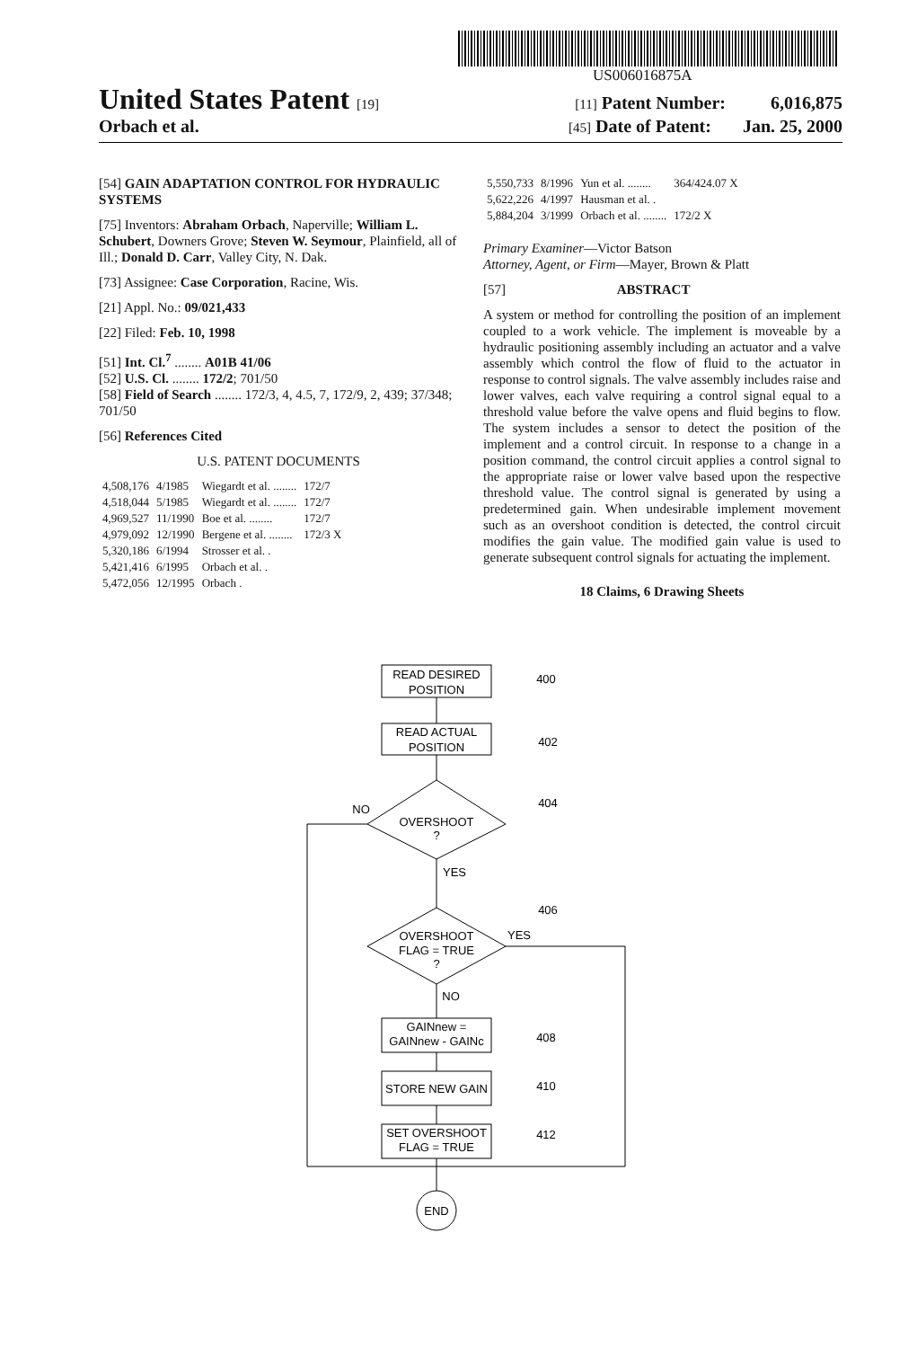US006016875A
United States Patent [19] [11] Patent Number: 6,016,875
Orbach et al. [45] Date of Patent: Jan. 25, 2000
[54] GAIN ADAPTATION CONTROL FOR HYDRAULIC SYSTEMS
[75] Inventors: Abraham Orbach, Naperville; William L. Schubert, Downers Grove; Steven W. Seymour, Plainfield, all of Ill.; Donald D. Carr, Valley City, N. Dak.
[73] Assignee: Case Corporation, Racine, Wis.
[21] Appl. No.: 09/021,433
[22] Filed: Feb. 10, 1998
[51] Int. Cl.<sup>7</sup> ........ A01B 41/06
[52] U.S. Cl. ........ 172/2; 701/50
[58] Field of Search ........ 172/3, 4, 4.5, 7, 172/9, 2, 439; 37/348; 701/50
[56] References Cited
U.S. PATENT DOCUMENTS
| 4,508,176 | 4/1985 | Wiegardt et al. ........ | 172/7 |
| 4,518,044 | 5/1985 | Wiegardt et al. ........ | 172/7 |
| 4,969,527 | 11/1990 | Boe et al. ........ | 172/7 |
| 4,979,092 | 12/1990 | Bergene et al. ........ | 172/3 X |
| 5,320,186 | 6/1994 | Strosser et al. . | |
| 5,421,416 | 6/1995 | Orbach et al. . | |
| 5,472,056 | 12/1995 | Orbach . | |
| 5,550,733 | 8/1996 | Yun et al. ........ | 364/424.07 X |
| 5,622,226 | 4/1997 | Hausman et al. . | |
| 5,884,204 | 3/1999 | Orbach et al. ........ | 172/2 X |
Primary Examiner—Victor Batson
Attorney, Agent, or Firm—Mayer, Brown & Platt
[57] ABSTRACT
A system or method for controlling the position of an implement coupled to a work vehicle. The implement is moveable by a hydraulic positioning assembly including an actuator and a valve assembly which control the flow of fluid to the actuator in response to control signals. The valve assembly includes raise and lower valves, each valve requiring a control signal equal to a threshold value before the valve opens and fluid begins to flow. The system includes a sensor to detect the position of the implement and a control circuit. In response to a change in a position command, the control circuit applies a control signal to the appropriate raise or lower valve based upon the respective threshold value. The control signal is generated by using a predetermined gain. When undesirable implement movement such as an overshoot condition is detected, the control circuit modifies the gain value. The modified gain value is used to generate subsequent control signals for actuating the implement.
18 Claims, 6 Drawing Sheets
READ DESIRED
POSITION
READ ACTUAL
POSITION
OVERSHOOT
?
OVERSHOOT
FLAG = TRUE
?
GAINnew =
GAINnew - GAINc
STORE NEW GAIN
SET OVERSHOOT
FLAG = TRUE
END
NO
YES
YES
NO
400
402
404
406
408
410
412